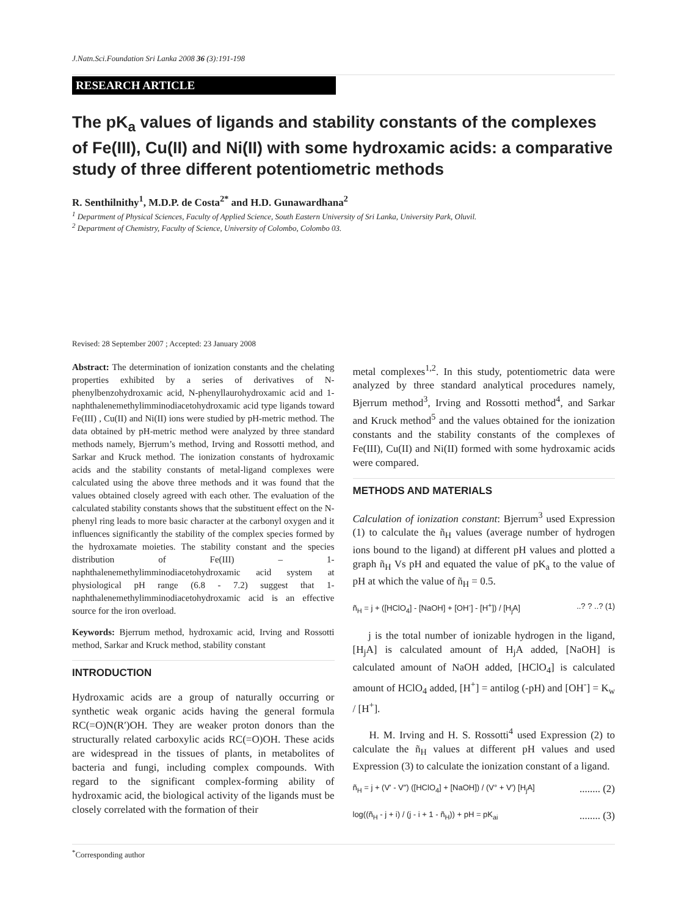J.Natn.Sci.Foundation Sri Lanka 2008 36 (3):191-198
RESEARCH ARTICLE
The pK<sub>a</sub> values of ligands and stability constants of the complexes of Fe(III), Cu(II) and Ni(II) with some hydroxamic acids: a comparative study of three different potentiometric methods
R. Senthilnithy<sup>1</sup>, M.D.P. de Costa<sup>2*</sup> and H.D. Gunawardhana<sup>2</sup>
<sup>1</sup> Department of Physical Sciences, Faculty of Applied Science, South Eastern University of Sri Lanka, University Park, Oluvil.
<sup>2</sup> Department of Chemistry, Faculty of Science, University of Colombo, Colombo 03.
Revised: 28 September 2007 ; Accepted: 23 January 2008
Abstract: The determination of ionization constants and the chelating properties exhibited by a series of derivatives of N-phenylbenzohydroxamic acid, N-phenyllaurohydroxamic acid and 1-naphthalenemethylimminodiacetohydroxamic acid type ligands toward Fe(III) , Cu(II) and Ni(II) ions were studied by pH-metric method. The data obtained by pH-metric method were analyzed by three standard methods namely, Bjerrum’s method, Irving and Rossotti method, and Sarkar and Kruck method. The ionization constants of hydroxamic acids and the stability constants of metal-ligand complexes were calculated using the above three methods and it was found that the values obtained closely agreed with each other. The evaluation of the calculated stability constants shows that the substituent effect on the N-phenyl ring leads to more basic character at the carbonyl oxygen and it influences significantly the stability of the complex species formed by the hydroxamate moieties. The stability constant and the species distribution of Fe(III) – 1-naphthalenemethylimminodiacetohydroxamic acid system at physiological pH range (6.8 - 7.2) suggest that 1-naphthalenemethylimminodiacetohydroxamic acid is an effective source for the iron overload.
Keywords: Bjerrum method, hydroxamic acid, Irving and Rossotti method, Sarkar and Kruck method, stability constant
INTRODUCTION
Hydroxamic acids are a group of naturally occurring or synthetic weak organic acids having the general formula RC(=O)N(R′)OH. They are weaker proton donors than the structurally related carboxylic acids RC(=O)OH. These acids are widespread in the tissues of plants, in metabolites of bacteria and fungi, including complex compounds. With regard to the significant complex-forming ability of hydroxamic acid, the biological activity of the ligands must be closely correlated with the formation of their
metal complexes<sup>1,2</sup>. In this study, potentiometric data were analyzed by three standard analytical procedures namely, Bjerrum method<sup>3</sup>, Irving and Rossotti method<sup>4</sup>, and Sarkar and Kruck method<sup>5</sup> and the values obtained for the ionization constants and the stability constants of the complexes of Fe(III), Cu(II) and Ni(II) formed with some hydroxamic acids were compared.
METHODS AND MATERIALS
Calculation of ionization constant: Bjerrum<sup>3</sup> used Expression (1) to calculate the ñ<sub>H</sub> values (average number of hydrogen ions bound to the ligand) at different pH values and plotted a graph ñ<sub>H</sub> Vs pH and equated the value of pK<sub>a</sub> to the value of pH at which the value of ñ<sub>H</sub> = 0.5.
ñ<sub>H</sub> = j + ([HClO<sub>4</sub>] - [NaOH] + [OH<sup>-</sup>] - [H<sup>+</sup>]) / [H<sub>j</sub>A]..? ? ..? (1)
j is the total number of ionizable hydrogen in the ligand, [H<sub>j</sub>A] is calculated amount of H<sub>j</sub>A added, [NaOH] is calculated amount of NaOH added, [HClO<sub>4</sub>] is calculated amount of HClO<sub>4</sub> added, [H<sup>+</sup>] = antilog (-pH) and [OH<sup>-</sup>] = K<sub>w</sub> / [H<sup>+</sup>].
H. M. Irving and H. S. Rossotti<sup>4</sup> used Expression (2) to calculate the ñ<sub>H</sub> values at different pH values and used Expression (3) to calculate the ionization constant of a ligand.
ñ<sub>H</sub> = j + (V′ - V″) ([HClO<sub>4</sub>] + [NaOH]) / (V° + V′) [H<sub>j</sub>A]........ (2)
log((ñ<sub>H</sub> - j + i) / (j - i + 1 - ñ<sub>H</sub>)) + pH = pK<sub>ai</sub>........ (3)
<sup>*</sup> Corresponding author